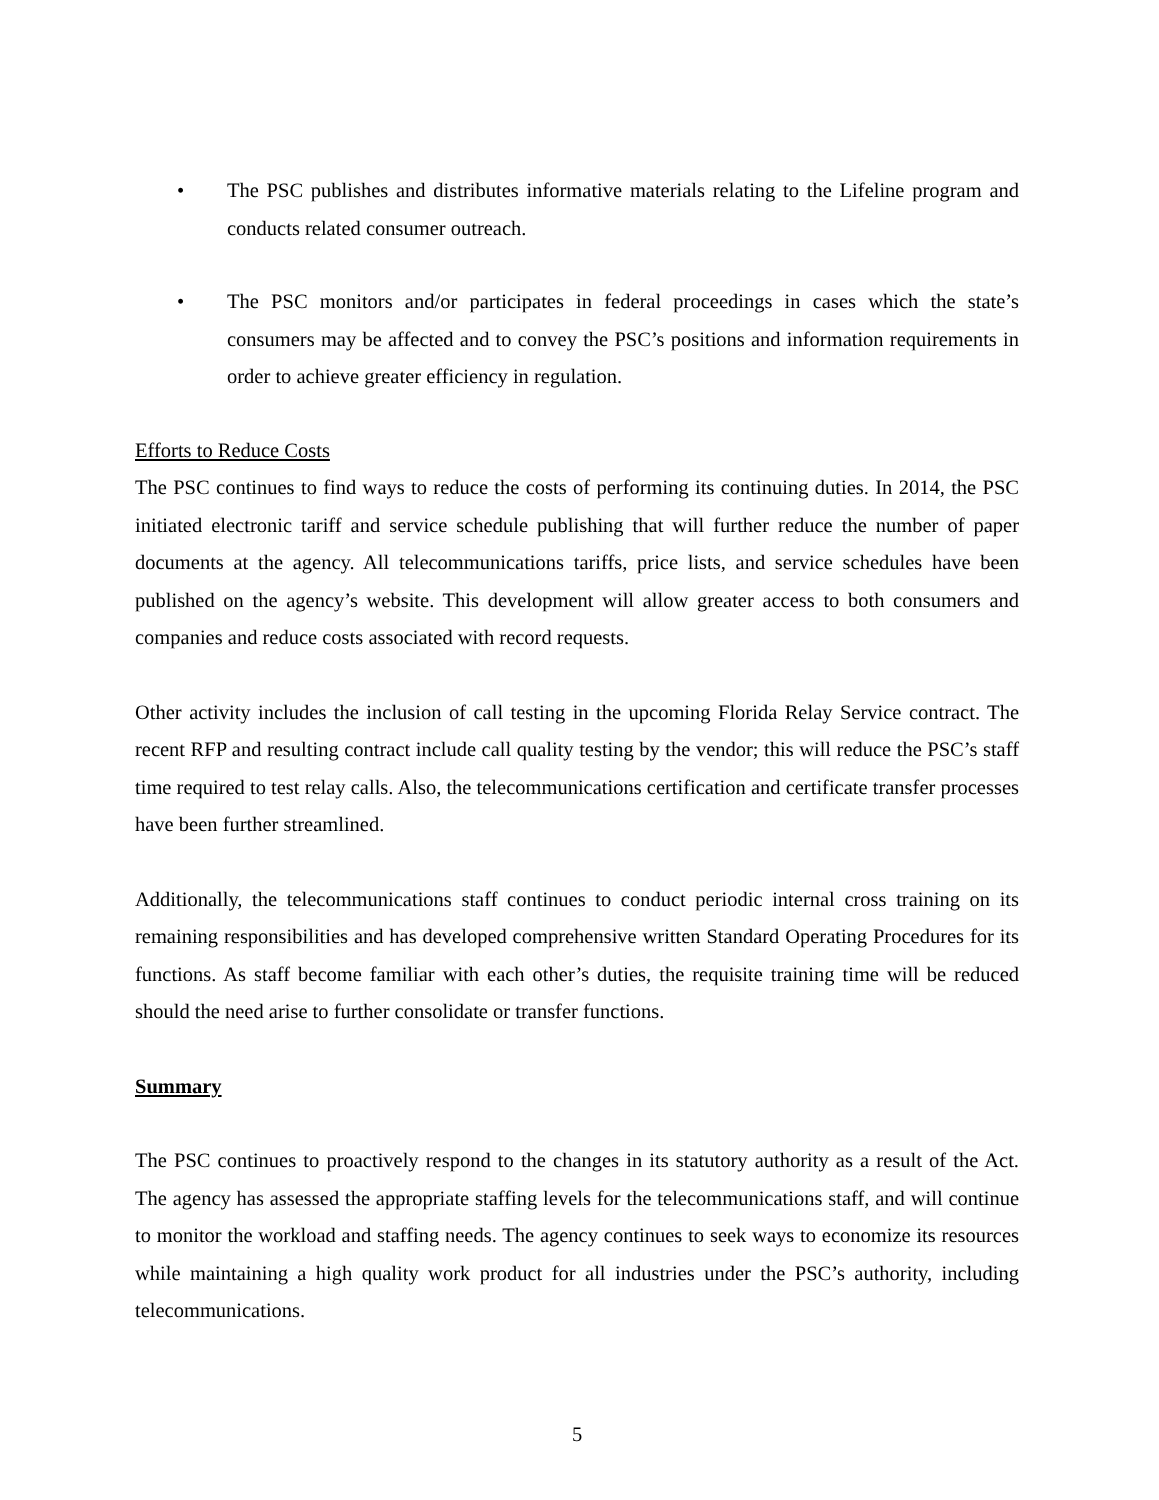• The PSC publishes and distributes informative materials relating to the Lifeline program and conducts related consumer outreach.
• The PSC monitors and/or participates in federal proceedings in cases which the state’s consumers may be affected and to convey the PSC’s positions and information requirements in order to achieve greater efficiency in regulation.
Efforts to Reduce Costs
The PSC continues to find ways to reduce the costs of performing its continuing duties. In 2014, the PSC initiated electronic tariff and service schedule publishing that will further reduce the number of paper documents at the agency. All telecommunications tariffs, price lists, and service schedules have been published on the agency’s website. This development will allow greater access to both consumers and companies and reduce costs associated with record requests.
Other activity includes the inclusion of call testing in the upcoming Florida Relay Service contract. The recent RFP and resulting contract include call quality testing by the vendor; this will reduce the PSC’s staff time required to test relay calls. Also, the telecommunications certification and certificate transfer processes have been further streamlined.
Additionally, the telecommunications staff continues to conduct periodic internal cross training on its remaining responsibilities and has developed comprehensive written Standard Operating Procedures for its functions. As staff become familiar with each other’s duties, the requisite training time will be reduced should the need arise to further consolidate or transfer functions.
Summary
The PSC continues to proactively respond to the changes in its statutory authority as a result of the Act. The agency has assessed the appropriate staffing levels for the telecommunications staff, and will continue to monitor the workload and staffing needs. The agency continues to seek ways to economize its resources while maintaining a high quality work product for all industries under the PSC’s authority, including telecommunications.
5